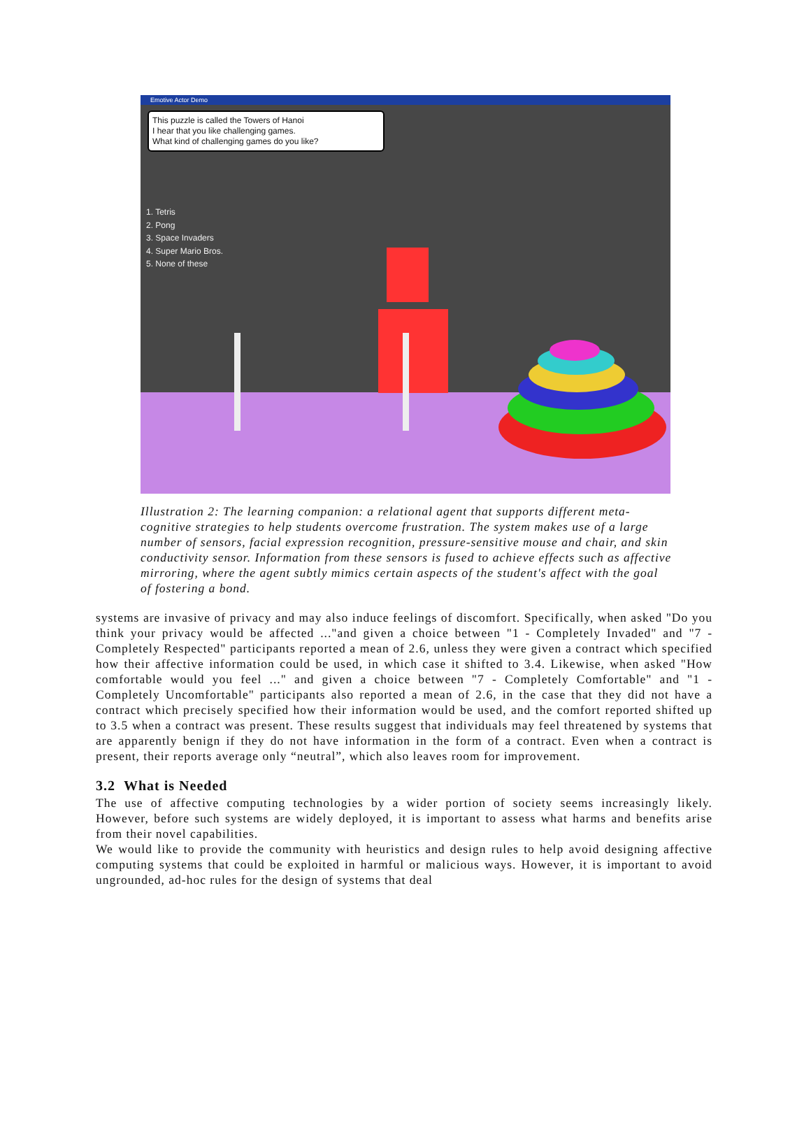Emotive Actor Demo
This puzzle is called the Towers of Hanoi
I hear that you like challenging games.
What kind of challenging games do you like?
1. Tetris
2. Pong
3. Space Invaders
4. Super Mario Bros.
5. None of these
Illustration 2: The learning companion: a relational agent that supports different meta-cognitive strategies to help students overcome frustration. The system makes use of a large number of sensors, facial expression recognition, pressure-sensitive mouse and chair, and skin conductivity sensor. Information from these sensors is fused to achieve effects such as affective mirroring, where the agent subtly mimics certain aspects of the student's affect with the goal of fostering a bond.
systems are invasive of privacy and may also induce feelings of discomfort. Specifically, when asked "Do you think your privacy would be affected ..."and given a choice between "1 - Completely Invaded" and "7 - Completely Respected" participants reported a mean of 2.6, unless they were given a contract which specified how their affective information could be used, in which case it shifted to 3.4. Likewise, when asked "How comfortable would you feel ..." and given a choice between "7 - Completely Comfortable" and "1 - Completely Uncomfortable" participants also reported a mean of 2.6, in the case that they did not have a contract which precisely specified how their information would be used, and the comfort reported shifted up to 3.5 when a contract was present. These results suggest that individuals may feel threatened by systems that are apparently benign if they do not have information in the form of a contract. Even when a contract is present, their reports average only “neutral”, which also leaves room for improvement.
3.2 What is Needed
The use of affective computing technologies by a wider portion of society seems increasingly likely. However, before such systems are widely deployed, it is important to assess what harms and benefits arise from their novel capabilities.
We would like to provide the community with heuristics and design rules to help avoid designing affective computing systems that could be exploited in harmful or malicious ways. However, it is important to avoid ungrounded, ad-hoc rules for the design of systems that deal